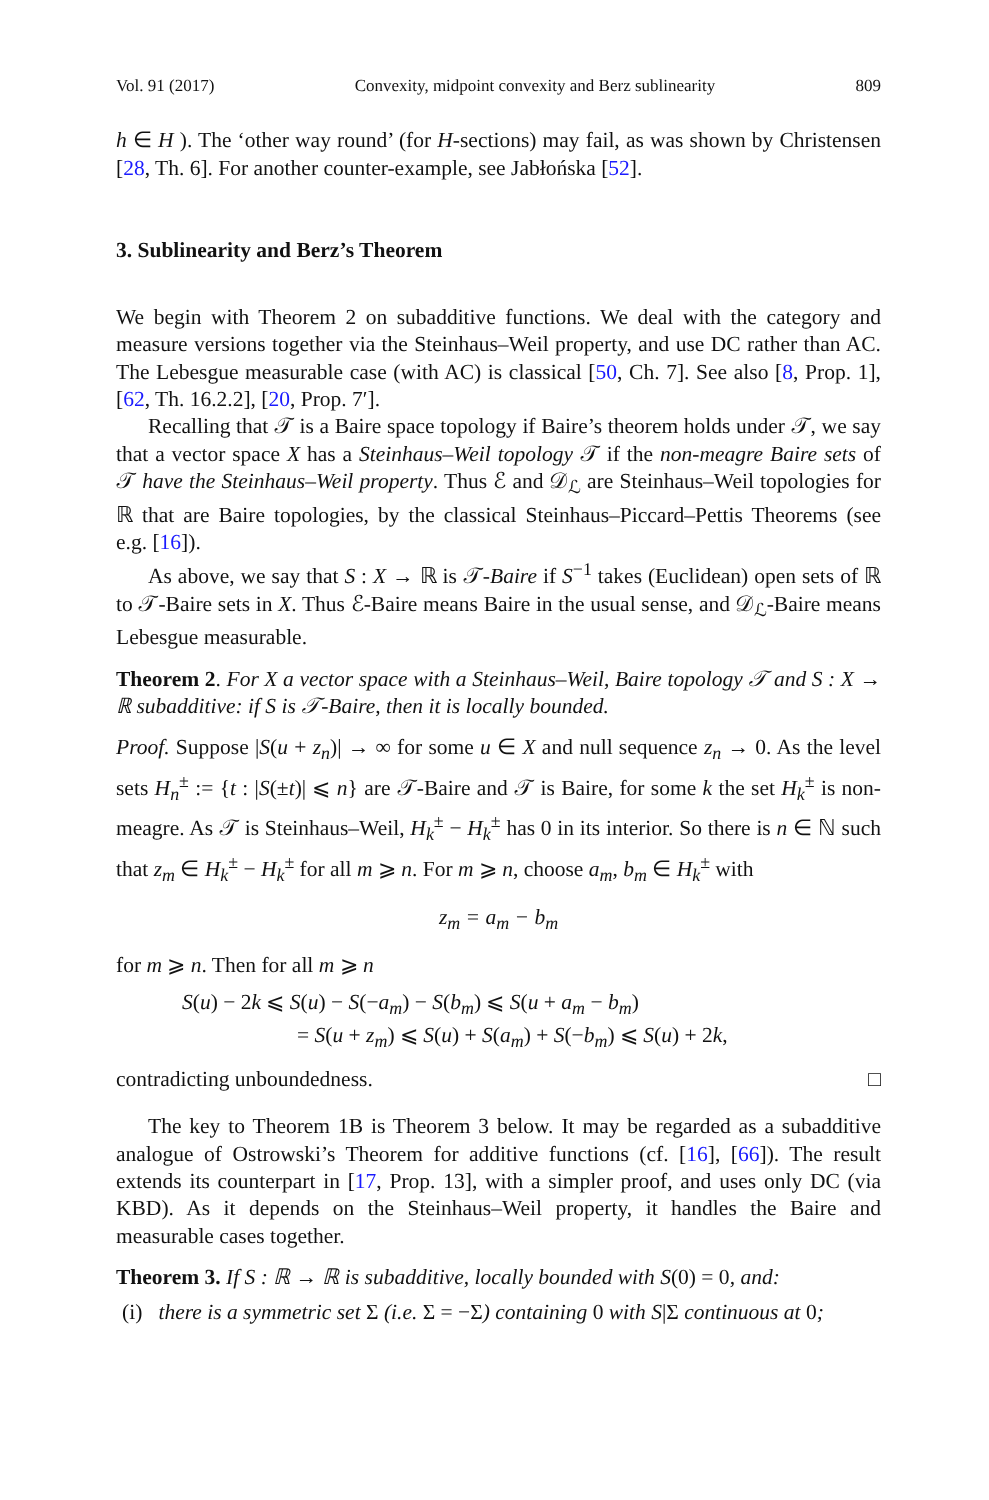Vol. 91 (2017) Convexity, midpoint convexity and Berz sublinearity 809
h ∈ H ). The ‘other way round’ (for H-sections) may fail, as was shown by Christensen [28, Th. 6]. For another counter-example, see Jabłońska [52].
3. Sublinearity and Berz’s Theorem
We begin with Theorem 2 on subadditive functions. We deal with the category and measure versions together via the Steinhaus–Weil property, and use DC rather than AC. The Lebesgue measurable case (with AC) is classical [50, Ch. 7]. See also [8, Prop. 1], [62, Th. 16.2.2], [20, Prop. 7′].
Recalling that 𝒯 is a Baire space topology if Baire’s theorem holds under 𝒯, we say that a vector space X has a Steinhaus–Weil topology 𝒯 if the non-meagre Baire sets of 𝒯 have the Steinhaus–Weil property. Thus ℰ and 𝒟<sub>ℒ</sub> are Steinhaus–Weil topologies for ℝ that are Baire topologies, by the classical Steinhaus–Piccard–Pettis Theorems (see e.g. [16]).
As above, we say that S : X → ℝ is 𝒯-Baire if S<sup>−1</sup> takes (Euclidean) open sets of ℝ to 𝒯-Baire sets in X. Thus ℰ-Baire means Baire in the usual sense, and 𝒟<sub>ℒ</sub>-Baire means Lebesgue measurable.
Theorem 2. For X a vector space with a Steinhaus–Weil, Baire topology 𝒯 and S : X → ℝ subadditive: if S is 𝒯-Baire, then it is locally bounded.
Proof. Suppose |S(u + z<sub>n</sub>)| → ∞ for some u ∈ X and null sequence z<sub>n</sub> → 0. As the level sets H<sub>n</sub><sup>±</sup> := {t : |S(±t)| ⩽ n} are 𝒯-Baire and 𝒯 is Baire, for some k the set H<sub>k</sub><sup>±</sup> is non-meagre. As 𝒯 is Steinhaus–Weil, H<sub>k</sub><sup>±</sup> − H<sub>k</sub><sup>±</sup> has 0 in its interior. So there is n ∈ ℕ such that z<sub>m</sub> ∈ H<sub>k</sub><sup>±</sup> − H<sub>k</sub><sup>±</sup> for all m ⩾ n. For m ⩾ n, choose a<sub>m</sub>, b<sub>m</sub> ∈ H<sub>k</sub><sup>±</sup> with
z<sub>m</sub> = a<sub>m</sub> − b<sub>m</sub>
for m ⩾ n. Then for all m ⩾ n
S(u) − 2k ⩽ S(u) − S(−a<sub>m</sub>) − S(b<sub>m</sub>) ⩽ S(u + a<sub>m</sub> − b<sub>m</sub>)
= S(u + z<sub>m</sub>) ⩽ S(u) + S(a<sub>m</sub>) + S(−b<sub>m</sub>) ⩽ S(u) + 2k,
contradicting unboundedness. □
The key to Theorem 1B is Theorem 3 below. It may be regarded as a subadditive analogue of Ostrowski’s Theorem for additive functions (cf. [16], [66]). The result extends its counterpart in [17, Prop. 13], with a simpler proof, and uses only DC (via KBD). As it depends on the Steinhaus–Weil property, it handles the Baire and measurable cases together.
Theorem 3. If S : ℝ → ℝ is subadditive, locally bounded with S(0) = 0, and:
(i) there is a symmetric set Σ (i.e. Σ = −Σ) containing 0 with S|Σ continuous at 0;